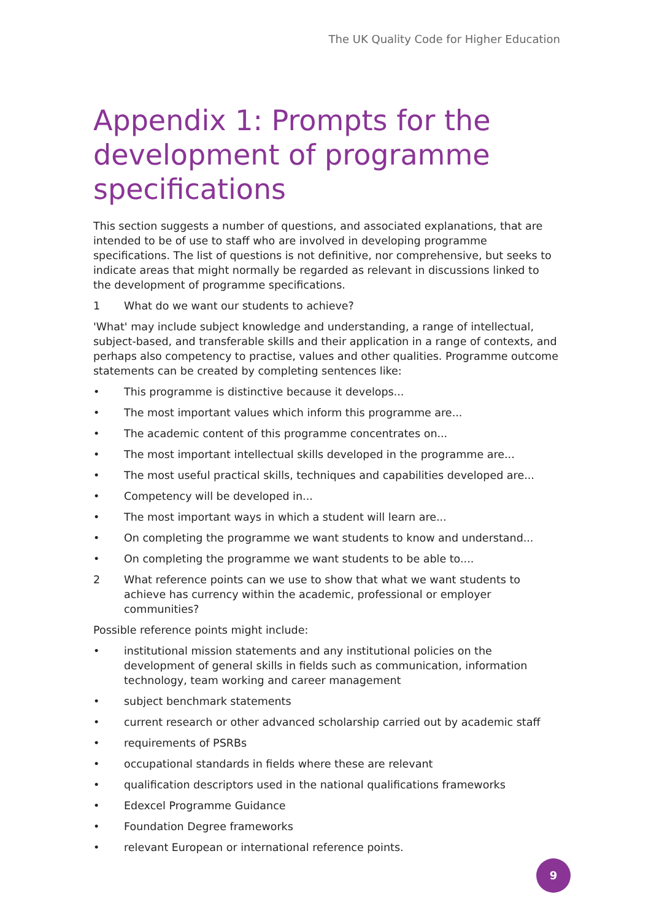The UK Quality Code for Higher Education
Appendix 1: Prompts for the development of programme specifications
This section suggests a number of questions, and associated explanations, that are intended to be of use to staff who are involved in developing programme specifications. The list of questions is not definitive, nor comprehensive, but seeks to indicate areas that might normally be regarded as relevant in discussions linked to the development of programme specifications.
1 What do we want our students to achieve?
'What' may include subject knowledge and understanding, a range of intellectual, subject-based, and transferable skills and their application in a range of contexts, and perhaps also competency to practise, values and other qualities. Programme outcome statements can be created by completing sentences like:
• This programme is distinctive because it develops...
• The most important values which inform this programme are...
• The academic content of this programme concentrates on...
• The most important intellectual skills developed in the programme are...
• The most useful practical skills, techniques and capabilities developed are...
• Competency will be developed in...
• The most important ways in which a student will learn are...
• On completing the programme we want students to know and understand...
• On completing the programme we want students to be able to....
2 What reference points can we use to show that what we want students to achieve has currency within the academic, professional or employer communities?
Possible reference points might include:
• institutional mission statements and any institutional policies on the development of general skills in fields such as communication, information technology, team working and career management
• subject benchmark statements
• current research or other advanced scholarship carried out by academic staff
• requirements of PSRBs
• occupational standards in fields where these are relevant
• qualification descriptors used in the national qualifications frameworks
• Edexcel Programme Guidance
• Foundation Degree frameworks
• relevant European or international reference points.
9